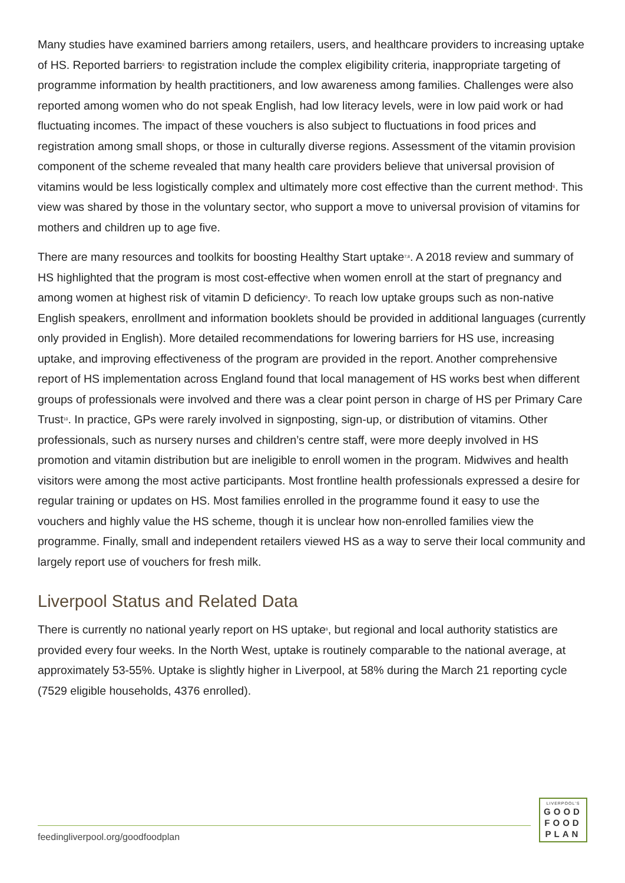Many studies have examined barriers among retailers, users, and healthcare providers to increasing uptake of HS. Reported barriers<sup>6</sup> to registration include the complex eligibility criteria, inappropriate targeting of programme information by health practitioners, and low awareness among families. Challenges were also reported among women who do not speak English, had low literacy levels, were in low paid work or had fluctuating incomes. The impact of these vouchers is also subject to fluctuations in food prices and registration among small shops, or those in culturally diverse regions. Assessment of the vitamin provision component of the scheme revealed that many health care providers believe that universal provision of vitamins would be less logistically complex and ultimately more cost effective than the current method<sup>6</sup>. This view was shared by those in the voluntary sector, who support a move to universal provision of vitamins for mothers and children up to age five.
There are many resources and toolkits for boosting Healthy Start uptake<sup>7,8</sup>. A 2018 review and summary of HS highlighted that the program is most cost-effective when women enroll at the start of pregnancy and among women at highest risk of vitamin D deficiency<sup>9</sup>. To reach low uptake groups such as non-native English speakers, enrollment and information booklets should be provided in additional languages (currently only provided in English). More detailed recommendations for lowering barriers for HS use, increasing uptake, and improving effectiveness of the program are provided in the report. Another comprehensive report of HS implementation across England found that local management of HS works best when different groups of professionals were involved and there was a clear point person in charge of HS per Primary Care Trust<sup>10</sup>. In practice, GPs were rarely involved in signposting, sign-up, or distribution of vitamins. Other professionals, such as nursery nurses and children’s centre staff, were more deeply involved in HS promotion and vitamin distribution but are ineligible to enroll women in the program. Midwives and health visitors were among the most active participants. Most frontline health professionals expressed a desire for regular training or updates on HS. Most families enrolled in the programme found it easy to use the vouchers and highly value the HS scheme, though it is unclear how non-enrolled families view the programme. Finally, small and independent retailers viewed HS as a way to serve their local community and largely report use of vouchers for fresh milk.
Liverpool Status and Related Data
There is currently no national yearly report on HS uptake<sup>9</sup>, but regional and local authority statistics are provided every four weeks. In the North West, uptake is routinely comparable to the national average, at approximately 53-55%. Uptake is slightly higher in Liverpool, at 58% during the March 21 reporting cycle (7529 eligible households, 4376 enrolled).
feedingliverpool.org/goodfoodplan
LIVERPOOL'S
GOOD
FOOD
PLAN